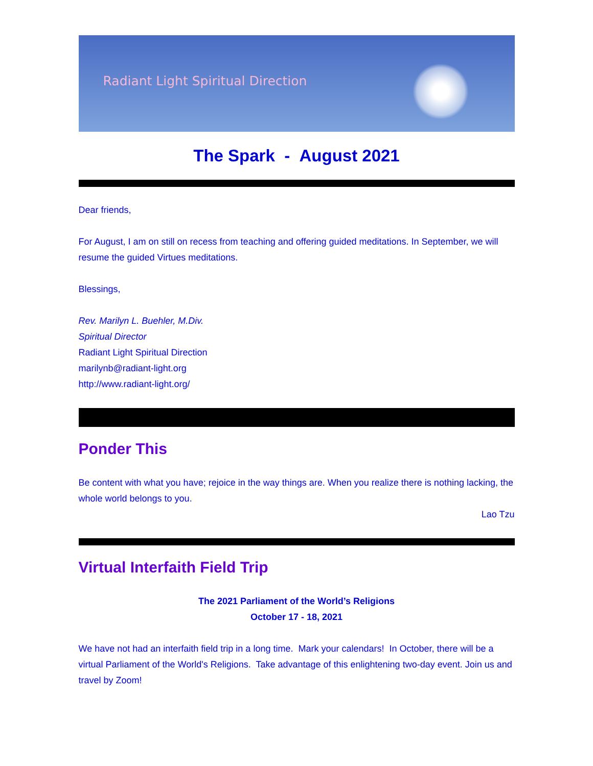Radiant Light Spiritual Direction
The Spark - August 2021
Dear friends,
For August, I am on still on recess from teaching and offering guided meditations. In September, we will resume the guided Virtues meditations.
Blessings,
Rev. Marilyn L. Buehler, M.Div.
Spiritual Director
Radiant Light Spiritual Direction
marilynb@radiant-light.org
http://www.radiant-light.org/
Ponder This
Be content with what you have; rejoice in the way things are. When you realize there is nothing lacking, the whole world belongs to you.
Lao Tzu
Virtual Interfaith Field Trip
The 2021 Parliament of the World’s Religions
October 17 - 18, 2021
We have not had an interfaith field trip in a long time. Mark your calendars! In October, there will be a virtual Parliament of the World's Religions. Take advantage of this enlightening two-day event. Join us and travel by Zoom!